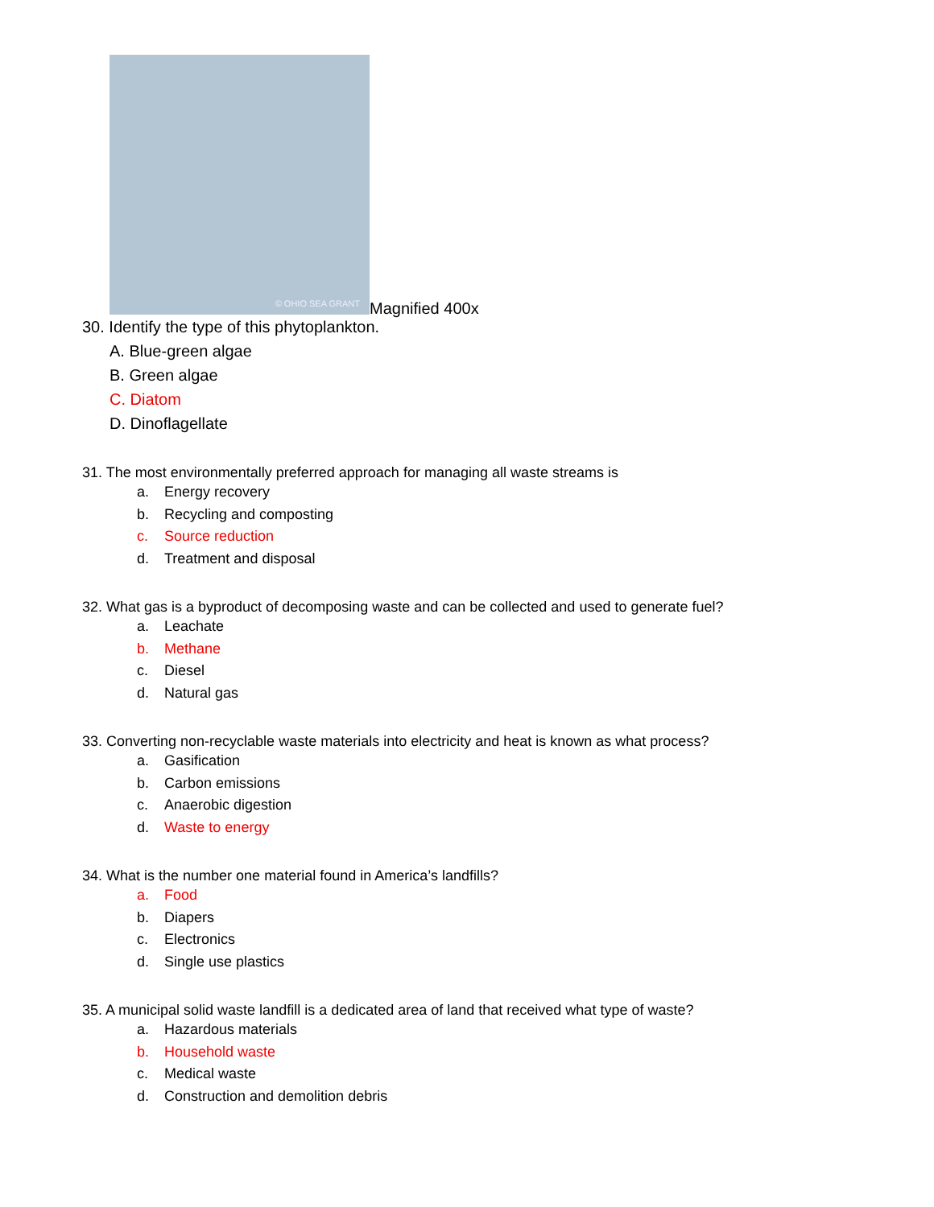© OHIO SEA GRANT
Magnified 400x
30. Identify the type of this phytoplankton.
A. Blue-green algae
B. Green algae
C. Diatom
D. Dinoflagellate
31. The most environmentally preferred approach for managing all waste streams is
a. Energy recovery
b. Recycling and composting
c. Source reduction
d. Treatment and disposal
32. What gas is a byproduct of decomposing waste and can be collected and used to generate fuel?
a. Leachate
b. Methane
c. Diesel
d. Natural gas
33. Converting non-recyclable waste materials into electricity and heat is known as what process?
a. Gasification
b. Carbon emissions
c. Anaerobic digestion
d. Waste to energy
34. What is the number one material found in America’s landfills?
a. Food
b. Diapers
c. Electronics
d. Single use plastics
35. A municipal solid waste landfill is a dedicated area of land that received what type of waste?
a. Hazardous materials
b. Household waste
c. Medical waste
d. Construction and demolition debris